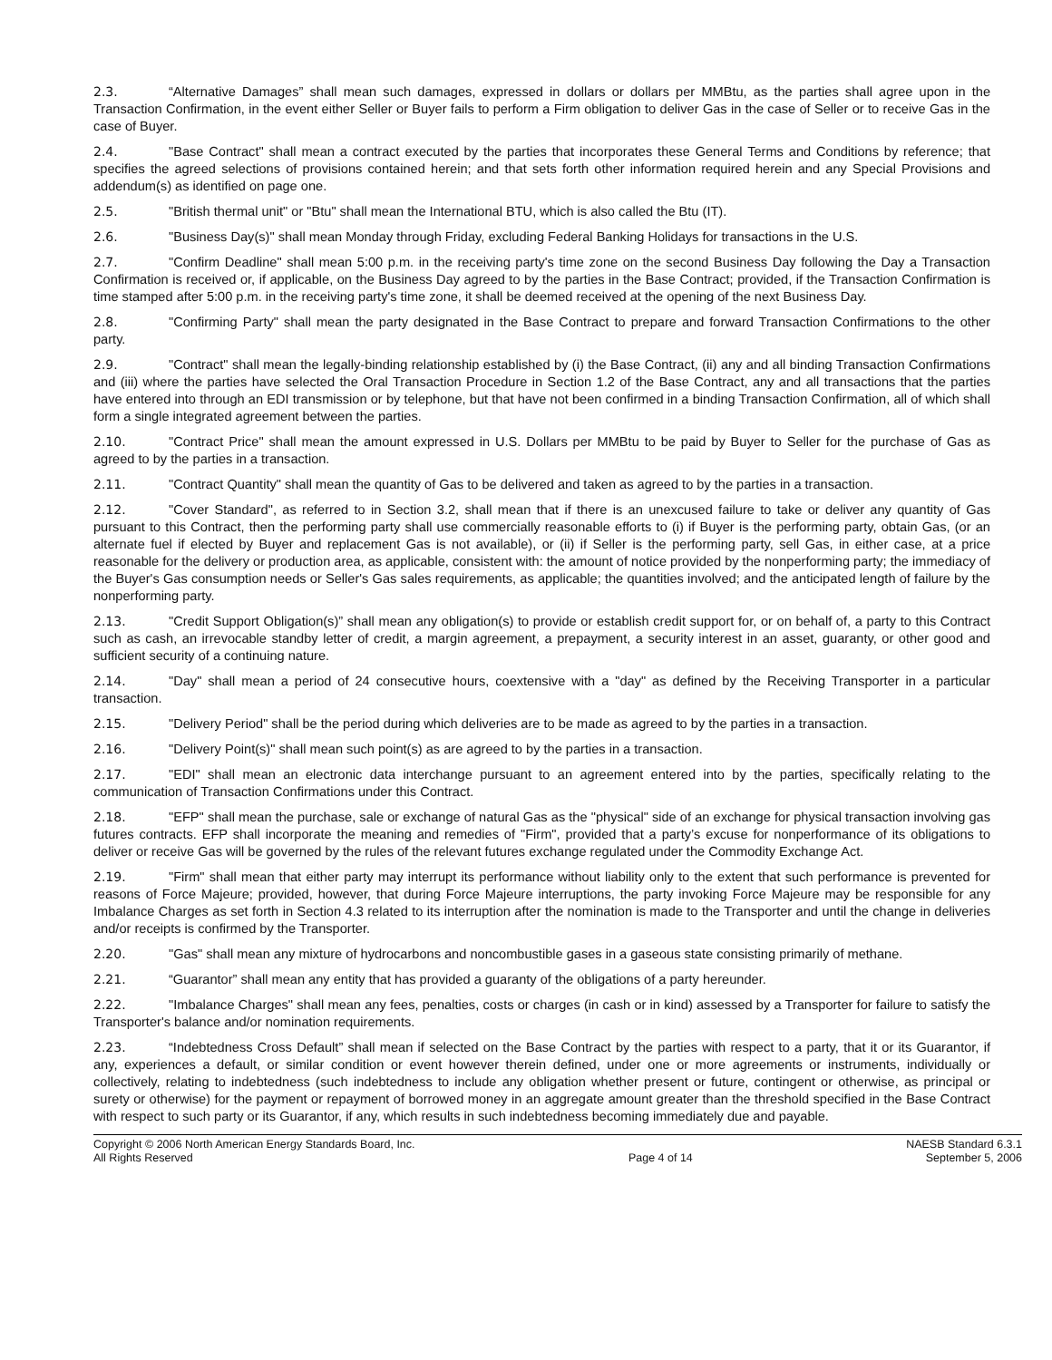2.3. “Alternative Damages” shall mean such damages, expressed in dollars or dollars per MMBtu, as the parties shall agree upon in the Transaction Confirmation, in the event either Seller or Buyer fails to perform a Firm obligation to deliver Gas in the case of Seller or to receive Gas in the case of Buyer.
2.4. "Base Contract" shall mean a contract executed by the parties that incorporates these General Terms and Conditions by reference; that specifies the agreed selections of provisions contained herein; and that sets forth other information required herein and any Special Provisions and addendum(s) as identified on page one.
2.5. "British thermal unit" or "Btu" shall mean the International BTU, which is also called the Btu (IT).
2.6. "Business Day(s)" shall mean Monday through Friday, excluding Federal Banking Holidays for transactions in the U.S.
2.7. "Confirm Deadline" shall mean 5:00 p.m. in the receiving party's time zone on the second Business Day following the Day a Transaction Confirmation is received or, if applicable, on the Business Day agreed to by the parties in the Base Contract; provided, if the Transaction Confirmation is time stamped after 5:00 p.m. in the receiving party's time zone, it shall be deemed received at the opening of the next Business Day.
2.8. "Confirming Party" shall mean the party designated in the Base Contract to prepare and forward Transaction Confirmations to the other party.
2.9. "Contract" shall mean the legally-binding relationship established by (i) the Base Contract, (ii) any and all binding Transaction Confirmations and (iii) where the parties have selected the Oral Transaction Procedure in Section 1.2 of the Base Contract, any and all transactions that the parties have entered into through an EDI transmission or by telephone, but that have not been confirmed in a binding Transaction Confirmation, all of which shall form a single integrated agreement between the parties.
2.10. "Contract Price" shall mean the amount expressed in U.S. Dollars per MMBtu to be paid by Buyer to Seller for the purchase of Gas as agreed to by the parties in a transaction.
2.11. "Contract Quantity" shall mean the quantity of Gas to be delivered and taken as agreed to by the parties in a transaction.
2.12. "Cover Standard", as referred to in Section 3.2, shall mean that if there is an unexcused failure to take or deliver any quantity of Gas pursuant to this Contract, then the performing party shall use commercially reasonable efforts to (i) if Buyer is the performing party, obtain Gas, (or an alternate fuel if elected by Buyer and replacement Gas is not available), or (ii) if Seller is the performing party, sell Gas, in either case, at a price reasonable for the delivery or production area, as applicable, consistent with: the amount of notice provided by the nonperforming party; the immediacy of the Buyer's Gas consumption needs or Seller's Gas sales requirements, as applicable; the quantities involved; and the anticipated length of failure by the nonperforming party.
2.13. "Credit Support Obligation(s)” shall mean any obligation(s) to provide or establish credit support for, or on behalf of, a party to this Contract such as cash, an irrevocable standby letter of credit, a margin agreement, a prepayment, a security interest in an asset, guaranty, or other good and sufficient security of a continuing nature.
2.14. "Day" shall mean a period of 24 consecutive hours, coextensive with a "day" as defined by the Receiving Transporter in a particular transaction.
2.15. "Delivery Period" shall be the period during which deliveries are to be made as agreed to by the parties in a transaction.
2.16. "Delivery Point(s)" shall mean such point(s) as are agreed to by the parties in a transaction.
2.17. "EDI" shall mean an electronic data interchange pursuant to an agreement entered into by the parties, specifically relating to the communication of Transaction Confirmations under this Contract.
2.18. "EFP" shall mean the purchase, sale or exchange of natural Gas as the "physical" side of an exchange for physical transaction involving gas futures contracts. EFP shall incorporate the meaning and remedies of "Firm", provided that a party’s excuse for nonperformance of its obligations to deliver or receive Gas will be governed by the rules of the relevant futures exchange regulated under the Commodity Exchange Act.
2.19. "Firm" shall mean that either party may interrupt its performance without liability only to the extent that such performance is prevented for reasons of Force Majeure; provided, however, that during Force Majeure interruptions, the party invoking Force Majeure may be responsible for any Imbalance Charges as set forth in Section 4.3 related to its interruption after the nomination is made to the Transporter and until the change in deliveries and/or receipts is confirmed by the Transporter.
2.20. "Gas" shall mean any mixture of hydrocarbons and noncombustible gases in a gaseous state consisting primarily of methane.
2.21. “Guarantor” shall mean any entity that has provided a guaranty of the obligations of a party hereunder.
2.22. "Imbalance Charges" shall mean any fees, penalties, costs or charges (in cash or in kind) assessed by a Transporter for failure to satisfy the Transporter's balance and/or nomination requirements.
2.23. “Indebtedness Cross Default” shall mean if selected on the Base Contract by the parties with respect to a party, that it or its Guarantor, if any, experiences a default, or similar condition or event however therein defined, under one or more agreements or instruments, individually or collectively, relating to indebtedness (such indebtedness to include any obligation whether present or future, contingent or otherwise, as principal or surety or otherwise) for the payment or repayment of borrowed money in an aggregate amount greater than the threshold specified in the Base Contract with respect to such party or its Guarantor, if any, which results in such indebtedness becoming immediately due and payable.
Copyright © 2006 North American Energy Standards Board, Inc.
All Rights Reserved
Page 4 of 14 NAESB Standard 6.3.1
September 5, 2006